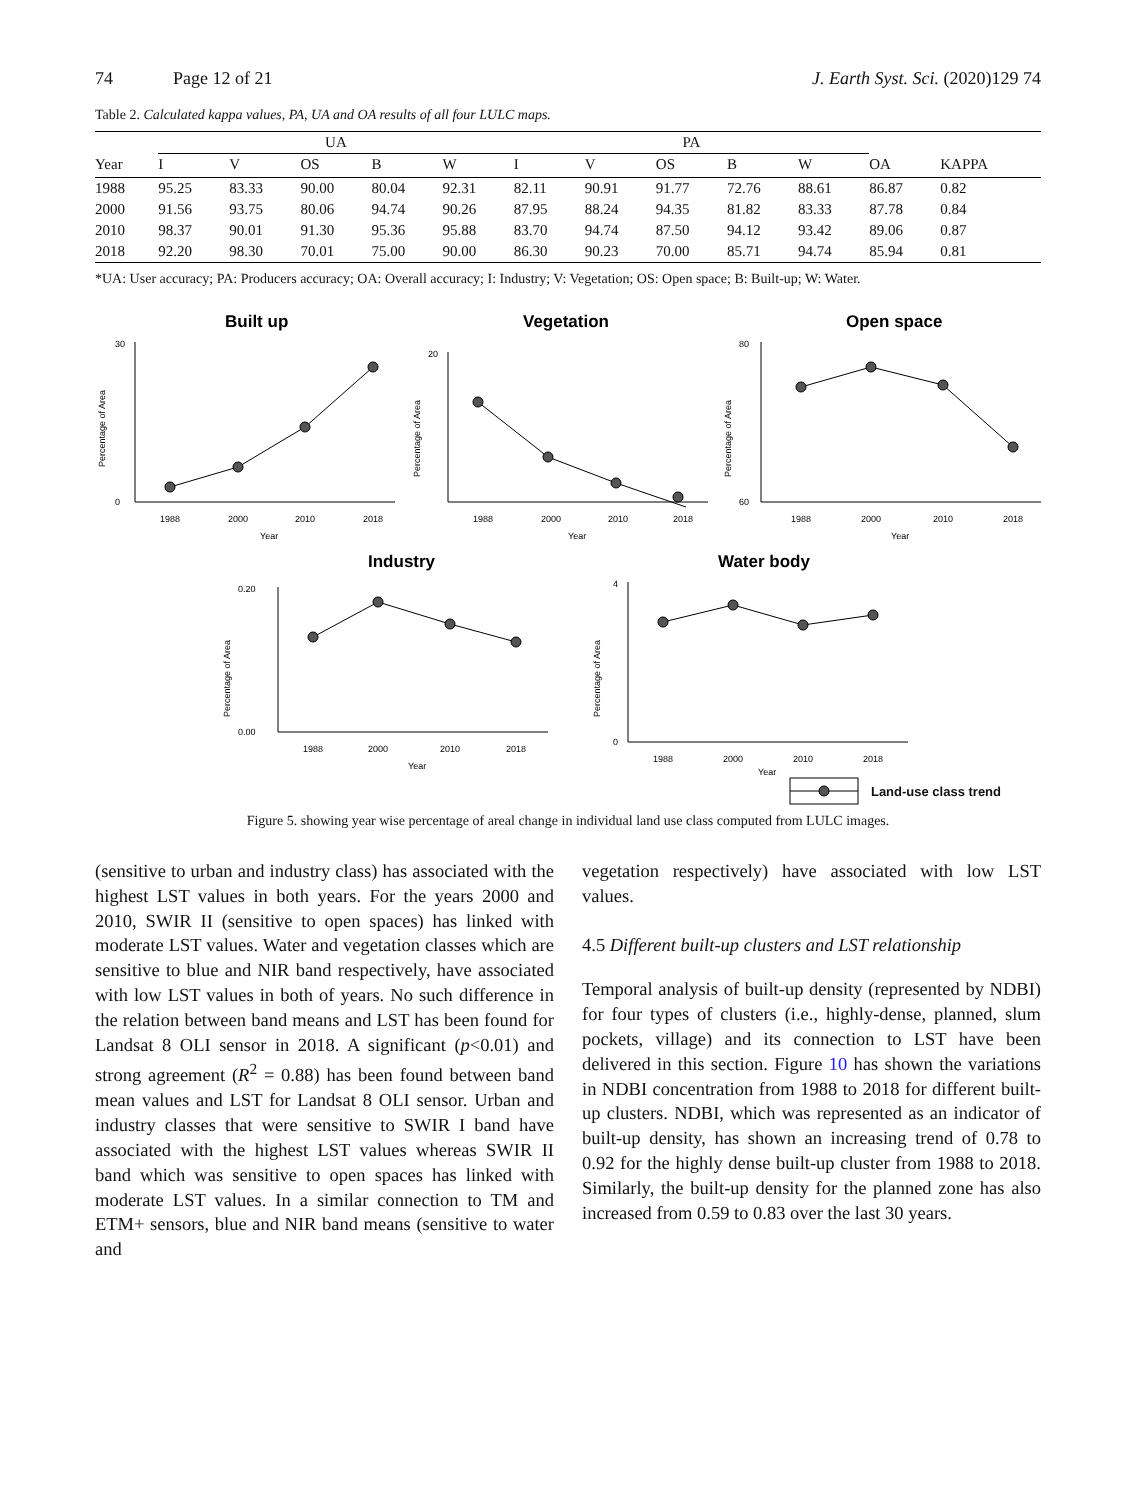74 Page 12 of 21 J. Earth Syst. Sci. (2020)129 74
Table 2. Calculated kappa values, PA, UA and OA results of all four LULC maps.
| | UA | | | | | PA | | | | | | |
| --- | --- | --- | --- | --- | --- | --- | --- | --- | --- | --- | --- | --- |
| Year | I | V | OS | B | W | I | V | OS | B | W | OA | KAPPA |
| 1988 | 95.25 | 83.33 | 90.00 | 80.04 | 92.31 | 82.11 | 90.91 | 91.77 | 72.76 | 88.61 | 86.87 | 0.82 |
| 2000 | 91.56 | 93.75 | 80.06 | 94.74 | 90.26 | 87.95 | 88.24 | 94.35 | 81.82 | 83.33 | 87.78 | 0.84 |
| 2010 | 98.37 | 90.01 | 91.30 | 95.36 | 95.88 | 83.70 | 94.74 | 87.50 | 94.12 | 93.42 | 89.06 | 0.87 |
| 2018 | 92.20 | 98.30 | 70.01 | 75.00 | 90.00 | 86.30 | 90.23 | 70.00 | 85.71 | 94.74 | 85.94 | 0.81 |
*UA: User accuracy; PA: Producers accuracy; OA: Overall accuracy; I: Industry; V: Vegetation; OS: Open space; B: Built-up; W: Water.
Built up
30
0
1988
2000
2010
2018
Year
Percentage of Area
Vegetation
20
1988
2000
2010
2018
Year
Percentage of Area
Open space
80
60
1988
2000
2010
2018
Year
Percentage of Area
Industry
0.20
0.00
1988
2000
2010
2018
Year
Percentage of Area
Water body
4
0
1988
2000
2010
2018
Year
Percentage of Area
Land-use class trend
Figure 5. showing year wise percentage of areal change in individual land use class computed from LULC images.
(sensitive to urban and industry class) has associated with the highest LST values in both years. For the years 2000 and 2010, SWIR II (sensitive to open spaces) has linked with moderate LST values. Water and vegetation classes which are sensitive to blue and NIR band respectively, have associated with low LST values in both of years. No such difference in the relation between band means and LST has been found for Landsat 8 OLI sensor in 2018. A significant (p<0.01) and strong agreement (R<sup>2</sup> = 0.88) has been found between band mean values and LST for Landsat 8 OLI sensor. Urban and industry classes that were sensitive to SWIR I band have associated with the highest LST values whereas SWIR II band which was sensitive to open spaces has linked with moderate LST values. In a similar connection to TM and ETM+ sensors, blue and NIR band means (sensitive to water and
vegetation respectively) have associated with low LST values.
4.5 Different built-up clusters and LST relationship
Temporal analysis of built-up density (represented by NDBI) for four types of clusters (i.e., highly-dense, planned, slum pockets, village) and its connection to LST have been delivered in this section. Figure 10 has shown the variations in NDBI concentration from 1988 to 2018 for different built-up clusters. NDBI, which was represented as an indicator of built-up density, has shown an increasing trend of 0.78 to 0.92 for the highly dense built-up cluster from 1988 to 2018. Similarly, the built-up density for the planned zone has also increased from 0.59 to 0.83 over the last 30 years.